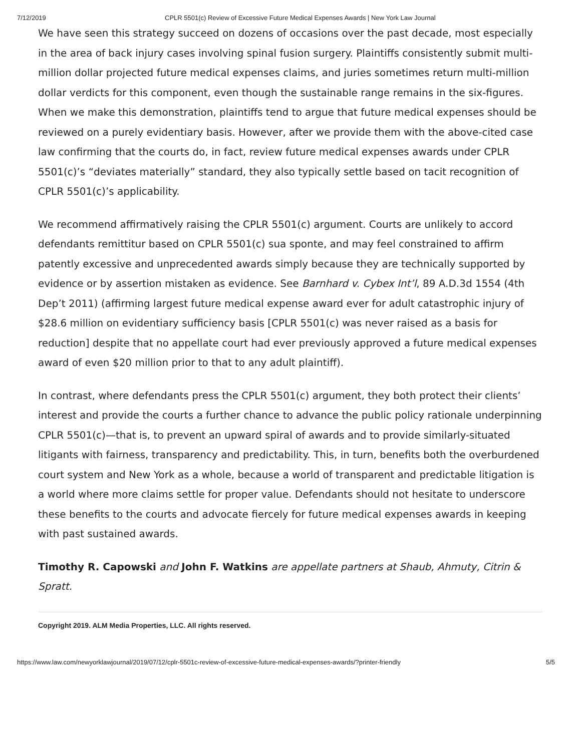7/12/2019 CPLR 5501(c) Review of Excessive Future Medical Expenses Awards | New York Law Journal
We have seen this strategy succeed on dozens of occasions over the past decade, most especially in the area of back injury cases involving spinal fusion surgery. Plaintiffs consistently submit multi-million dollar projected future medical expenses claims, and juries sometimes return multi-million dollar verdicts for this component, even though the sustainable range remains in the six-figures. When we make this demonstration, plaintiffs tend to argue that future medical expenses should be reviewed on a purely evidentiary basis. However, after we provide them with the above-cited case law confirming that the courts do, in fact, review future medical expenses awards under CPLR 5501(c)’s “deviates materially” standard, they also typically settle based on tacit recognition of CPLR 5501(c)’s applicability.
We recommend affirmatively raising the CPLR 5501(c) argument. Courts are unlikely to accord defendants remittitur based on CPLR 5501(c) sua sponte, and may feel constrained to affirm patently excessive and unprecedented awards simply because they are technically supported by evidence or by assertion mistaken as evidence. See Barnhard v. Cybex Int’l, 89 A.D.3d 1554 (4th Dep’t 2011) (affirming largest future medical expense award ever for adult catastrophic injury of $28.6 million on evidentiary sufficiency basis [CPLR 5501(c) was never raised as a basis for reduction] despite that no appellate court had ever previously approved a future medical expenses award of even $20 million prior to that to any adult plaintiff).
In contrast, where defendants press the CPLR 5501(c) argument, they both protect their clients’ interest and provide the courts a further chance to advance the public policy rationale underpinning CPLR 5501(c)—that is, to prevent an upward spiral of awards and to provide similarly-situated litigants with fairness, transparency and predictability. This, in turn, benefits both the overburdened court system and New York as a whole, because a world of transparent and predictable litigation is a world where more claims settle for proper value. Defendants should not hesitate to underscore these benefits to the courts and advocate fiercely for future medical expenses awards in keeping with past sustained awards.
Timothy R. Capowski and John F. Watkins are appellate partners at Shaub, Ahmuty, Citrin & Spratt.
Copyright 2019. ALM Media Properties, LLC. All rights reserved.
https://www.law.com/newyorklawjournal/2019/07/12/cplr-5501c-review-of-excessive-future-medical-expenses-awards/?printer-friendly 5/5